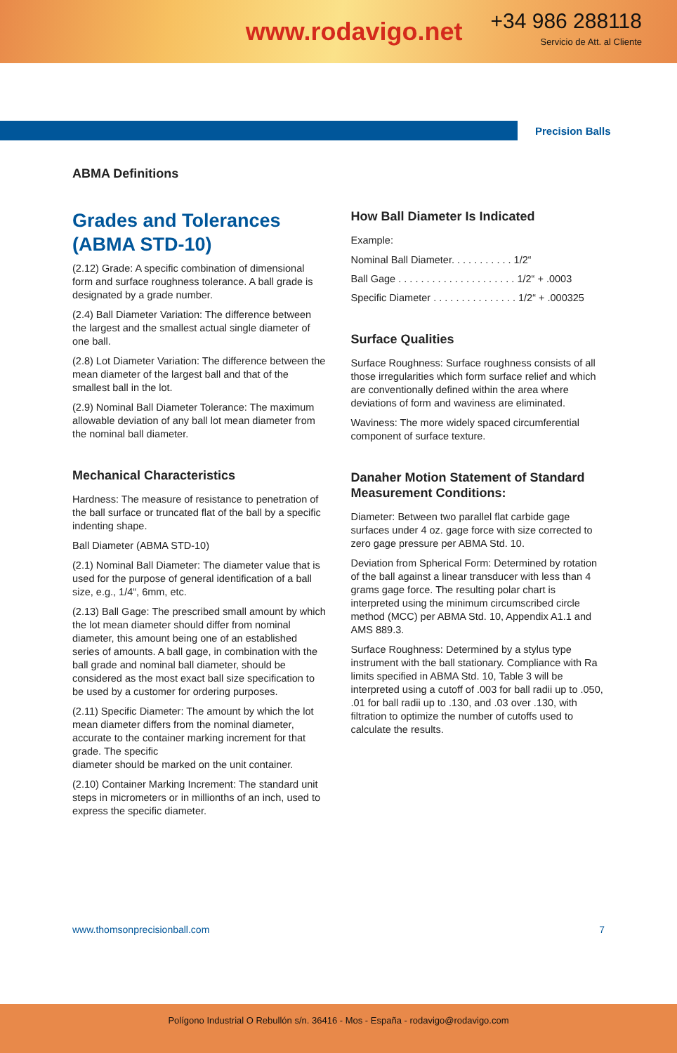www.rodavigo.net
+34 986 288118
Servicio de Att. al Cliente
Precision Balls
ABMA Definitions
Grades and Tolerances (ABMA STD-10)
(2.12) Grade: A specific combination of dimensional form and surface roughness tolerance. A ball grade is designated by a grade number.
(2.4) Ball Diameter Variation: The difference between the largest and the smallest actual single diameter of one ball.
(2.8) Lot Diameter Variation: The difference between the mean diameter of the largest ball and that of the smallest ball in the lot.
(2.9) Nominal Ball Diameter Tolerance: The maximum allowable deviation of any ball lot mean diameter from the nominal ball diameter.
Mechanical Characteristics
Hardness: The measure of resistance to penetration of the ball surface or truncated flat of the ball by a specific indenting shape.
Ball Diameter (ABMA STD-10)
(2.1) Nominal Ball Diameter: The diameter value that is used for the purpose of general identification of a ball size, e.g., 1/4“, 6mm, etc.
(2.13) Ball Gage: The prescribed small amount by which the lot mean diameter should differ from nominal diameter, this amount being one of an established series of amounts. A ball gage, in combination with the ball grade and nominal ball diameter, should be considered as the most exact ball size specification to be used by a customer for ordering purposes.
(2.11) Specific Diameter: The amount by which the lot mean diameter differs from the nominal diameter, accurate to the container marking increment for that grade. The specific
diameter should be marked on the unit container.
(2.10) Container Marking Increment: The standard unit steps in micrometers or in millionths of an inch, used to express the specific diameter.
How Ball Diameter Is Indicated
Example:
Nominal Ball Diameter. . . . . . . . . . . 1/2“
Ball Gage . . . . . . . . . . . . . . . . . . . . . 1/2“ + .0003
Specific Diameter . . . . . . . . . . . . . . . 1/2“ + .000325
Surface Qualities
Surface Roughness: Surface roughness consists of all those irregularities which form surface relief and which are conventionally defined within the area where deviations of form and waviness are eliminated.
Waviness: The more widely spaced circumferential component of surface texture.
Danaher Motion Statement of Standard Measurement Conditions:
Diameter: Between two parallel flat carbide gage surfaces under 4 oz. gage force with size corrected to zero gage pressure per ABMA Std. 10.
Deviation from Spherical Form: Determined by rotation of the ball against a linear transducer with less than 4 grams gage force. The resulting polar chart is interpreted using the minimum circumscribed circle method (MCC) per ABMA Std. 10, Appendix A1.1 and AMS 889.3.
Surface Roughness: Determined by a stylus type instrument with the ball stationary. Compliance with Ra limits specified in ABMA Std. 10, Table 3 will be interpreted using a cutoff of .003 for ball radii up to .050, .01 for ball radii up to .130, and .03 over .130, with filtration to optimize the number of cutoffs used to calculate the results.
www.thomsonprecisionball.com 7
Polígono Industrial O Rebullón s/n. 36416 - Mos - España - rodavigo@rodavigo.com